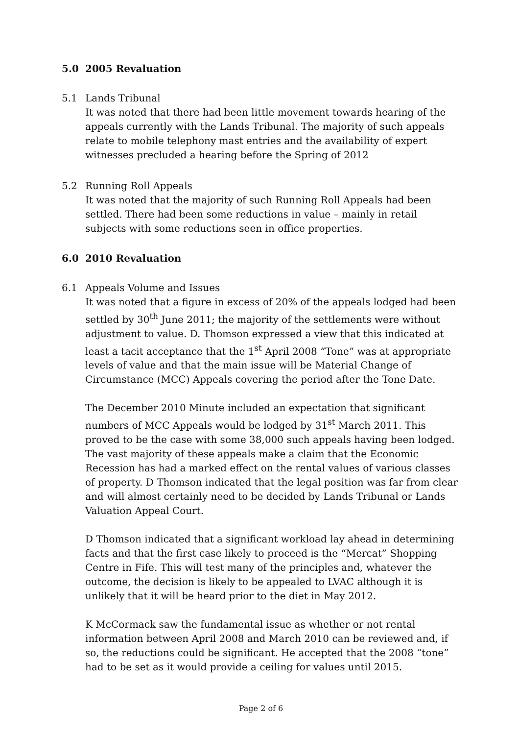5.0 2005 Revaluation
5.1 Lands Tribunal
It was noted that there had been little movement towards hearing of the appeals currently with the Lands Tribunal. The majority of such appeals relate to mobile telephony mast entries and the availability of expert witnesses precluded a hearing before the Spring of 2012
5.2 Running Roll Appeals
It was noted that the majority of such Running Roll Appeals had been settled. There had been some reductions in value – mainly in retail subjects with some reductions seen in office properties.
6.0 2010 Revaluation
6.1 Appeals Volume and Issues
It was noted that a figure in excess of 20% of the appeals lodged had been settled by 30<sup>th</sup> June 2011; the majority of the settlements were without adjustment to value. D. Thomson expressed a view that this indicated at least a tacit acceptance that the 1<sup>st</sup> April 2008 “Tone” was at appropriate levels of value and that the main issue will be Material Change of Circumstance (MCC) Appeals covering the period after the Tone Date.
The December 2010 Minute included an expectation that significant numbers of MCC Appeals would be lodged by 31<sup>st</sup> March 2011. This proved to be the case with some 38,000 such appeals having been lodged. The vast majority of these appeals make a claim that the Economic Recession has had a marked effect on the rental values of various classes of property. D Thomson indicated that the legal position was far from clear and will almost certainly need to be decided by Lands Tribunal or Lands Valuation Appeal Court.
D Thomson indicated that a significant workload lay ahead in determining facts and that the first case likely to proceed is the “Mercat” Shopping Centre in Fife. This will test many of the principles and, whatever the outcome, the decision is likely to be appealed to LVAC although it is unlikely that it will be heard prior to the diet in May 2012.
K McCormack saw the fundamental issue as whether or not rental information between April 2008 and March 2010 can be reviewed and, if so, the reductions could be significant. He accepted that the 2008 “tone” had to be set as it would provide a ceiling for values until 2015.
Page 2 of 6